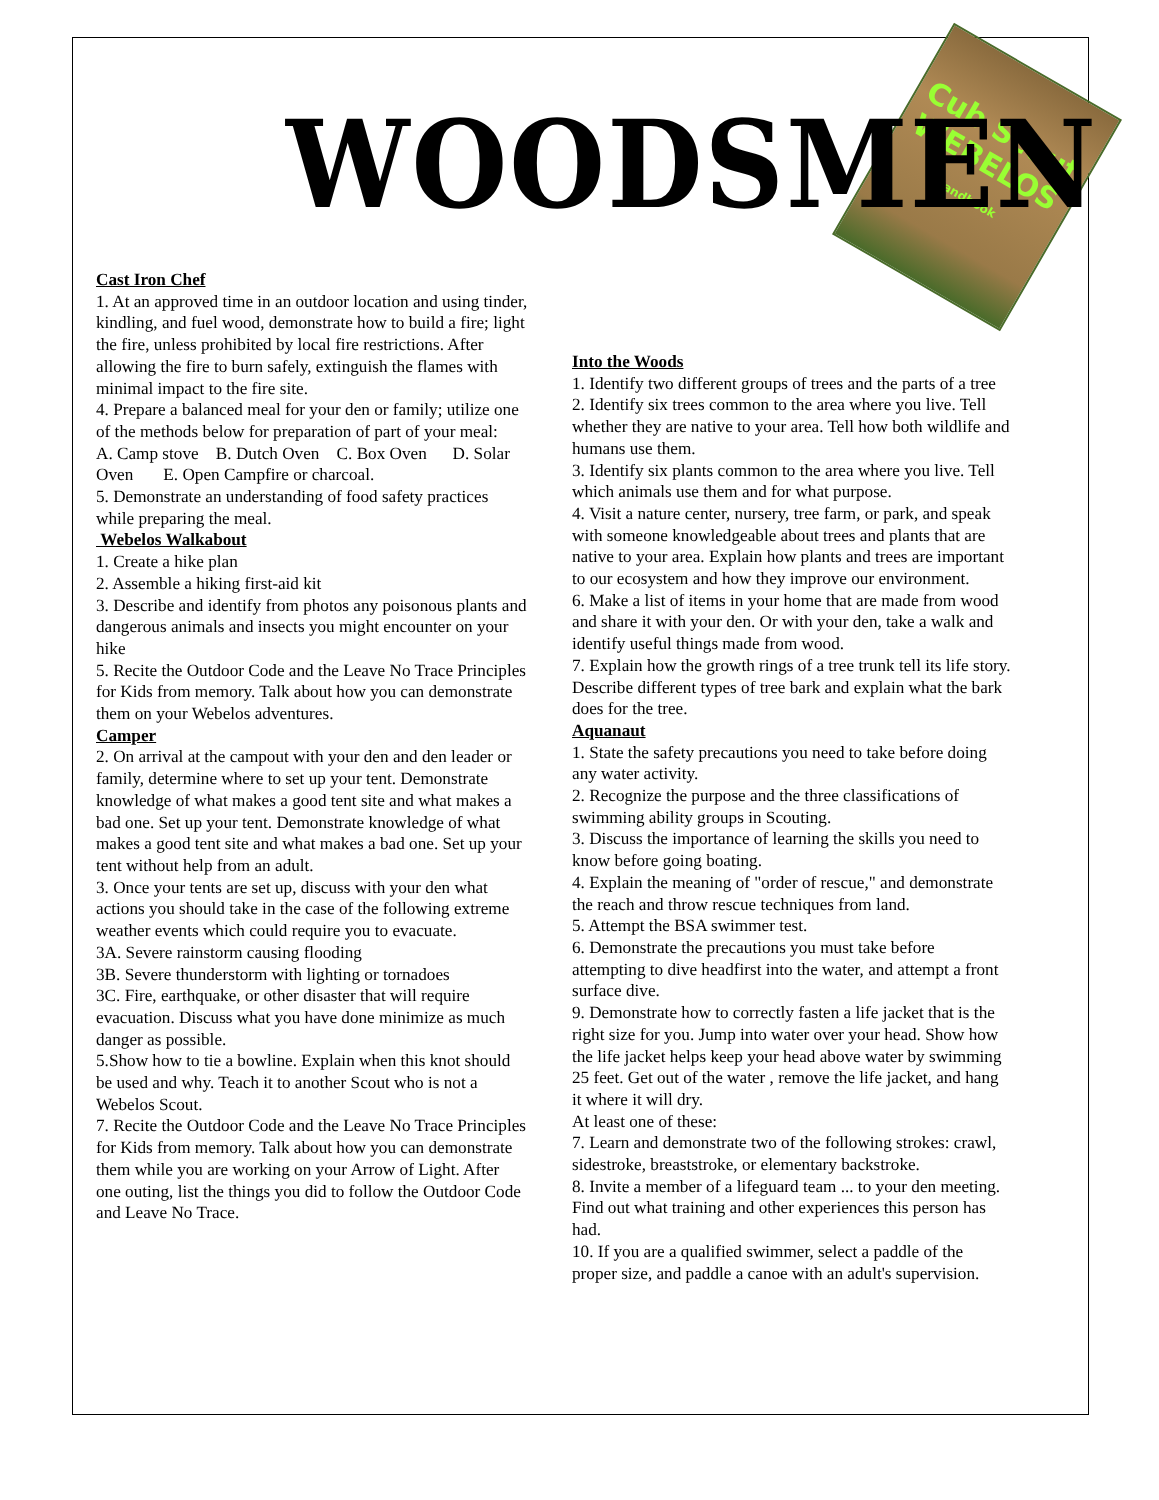Cub Scout
WEBELOS
Handbook
WOODSMEN
Cast Iron Chef
1. At an approved time in an outdoor location and using tinder, kindling, and fuel wood, demonstrate how to build a fire; light the fire, unless prohibited by local fire restrictions. After allowing the fire to burn safely, extinguish the flames with minimal impact to the fire site.
4. Prepare a balanced meal for your den or family; utilize one of the methods below for preparation of part of your meal:
A. Camp stove B. Dutch Oven C. Box Oven D. Solar Oven E. Open Campfire or charcoal.
5. Demonstrate an understanding of food safety practices while preparing the meal.
Webelos Walkabout
1. Create a hike plan
2. Assemble a hiking first-aid kit
3. Describe and identify from photos any poisonous plants and dangerous animals and insects you might encounter on your hike
5. Recite the Outdoor Code and the Leave No Trace Principles for Kids from memory. Talk about how you can demonstrate them on your Webelos adventures.
Camper
2. On arrival at the campout with your den and den leader or family, determine where to set up your tent. Demonstrate knowledge of what makes a good tent site and what makes a bad one. Set up your tent. Demonstrate knowledge of what makes a good tent site and what makes a bad one. Set up your tent without help from an adult.
3. Once your tents are set up, discuss with your den what actions you should take in the case of the following extreme weather events which could require you to evacuate.
3A. Severe rainstorm causing flooding
3B. Severe thunderstorm with lighting or tornadoes
3C. Fire, earthquake, or other disaster that will require evacuation. Discuss what you have done minimize as much danger as possible.
5.Show how to tie a bowline. Explain when this knot should be used and why. Teach it to another Scout who is not a Webelos Scout.
7. Recite the Outdoor Code and the Leave No Trace Principles for Kids from memory. Talk about how you can demonstrate them while you are working on your Arrow of Light. After one outing, list the things you did to follow the Outdoor Code and Leave No Trace.
Into the Woods
1. Identify two different groups of trees and the parts of a tree
2. Identify six trees common to the area where you live. Tell whether they are native to your area. Tell how both wildlife and humans use them.
3. Identify six plants common to the area where you live. Tell which animals use them and for what purpose.
4. Visit a nature center, nursery, tree farm, or park, and speak with someone knowledgeable about trees and plants that are native to your area. Explain how plants and trees are important to our ecosystem and how they improve our environment.
6. Make a list of items in your home that are made from wood and share it with your den. Or with your den, take a walk and identify useful things made from wood.
7. Explain how the growth rings of a tree trunk tell its life story. Describe different types of tree bark and explain what the bark does for the tree.
Aquanaut
1. State the safety precautions you need to take before doing any water activity.
2. Recognize the purpose and the three classifications of swimming ability groups in Scouting.
3. Discuss the importance of learning the skills you need to know before going boating.
4. Explain the meaning of "order of rescue," and demonstrate the reach and throw rescue techniques from land.
5. Attempt the BSA swimmer test.
6. Demonstrate the precautions you must take before attempting to dive headfirst into the water, and attempt a front surface dive.
9. Demonstrate how to correctly fasten a life jacket that is the right size for you. Jump into water over your head. Show how the life jacket helps keep your head above water by swimming 25 feet. Get out of the water , remove the life jacket, and hang it where it will dry.
At least one of these:
7. Learn and demonstrate two of the following strokes: crawl, sidestroke, breaststroke, or elementary backstroke.
8. Invite a member of a lifeguard team ... to your den meeting. Find out what training and other experiences this person has had.
10. If you are a qualified swimmer, select a paddle of the proper size, and paddle a canoe with an adult's supervision.